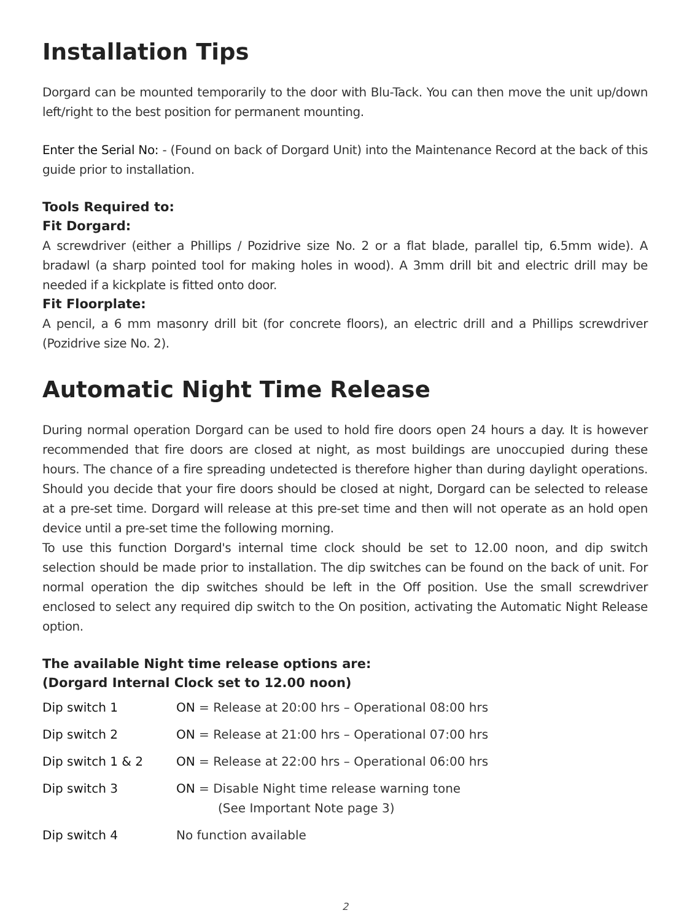Installation Tips
Dorgard can be mounted temporarily to the door with Blu-Tack. You can then move the unit up/down left/right to the best position for permanent mounting.
Enter the Serial No: - (Found on back of Dorgard Unit) into the Maintenance Record at the back of this guide prior to installation.
Tools Required to:
Fit Dorgard:
A screwdriver (either a Phillips / Pozidrive size No. 2 or a flat blade, parallel tip, 6.5mm wide). A bradawl (a sharp pointed tool for making holes in wood). A 3mm drill bit and electric drill may be needed if a kickplate is fitted onto door.
Fit Floorplate:
A pencil, a 6 mm masonry drill bit (for concrete floors), an electric drill and a Phillips screwdriver (Pozidrive size No. 2).
Automatic Night Time Release
During normal operation Dorgard can be used to hold fire doors open 24 hours a day. It is however recommended that fire doors are closed at night, as most buildings are unoccupied during these hours. The chance of a fire spreading undetected is therefore higher than during daylight operations. Should you decide that your fire doors should be closed at night, Dorgard can be selected to release at a pre-set time. Dorgard will release at this pre-set time and then will not operate as an hold open device until a pre-set time the following morning.
To use this function Dorgard's internal time clock should be set to 12.00 noon, and dip switch selection should be made prior to installation. The dip switches can be found on the back of unit. For normal operation the dip switches should be left in the Off position. Use the small screwdriver enclosed to select any required dip switch to the On position, activating the Automatic Night Release option.
The available Night time release options are:
(Dorgard Internal Clock set to 12.00 noon)
| Dip switch 1 | ON = Release at 20:00 hrs – Operational 08:00 hrs |
| Dip switch 2 | ON = Release at 21:00 hrs – Operational 07:00 hrs |
| Dip switch 1 & 2 | ON = Release at 22:00 hrs – Operational 06:00 hrs |
| Dip switch 3 | ON = Disable Night time release warning tone (See Important Note page 3) |
| Dip switch 4 | No function available |
2